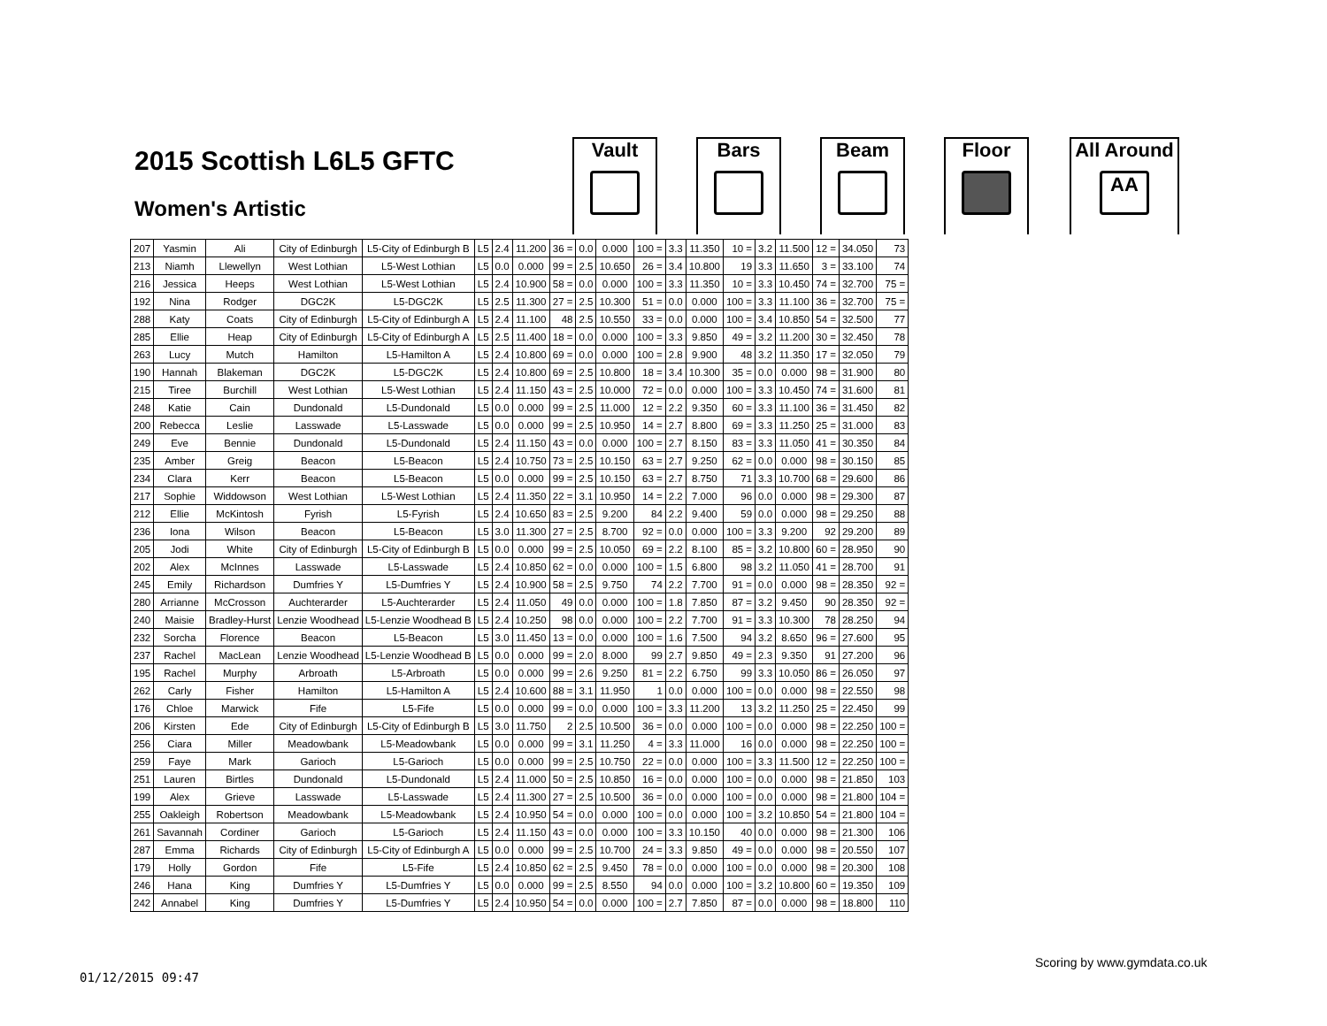2015 Scottish L6L5 GFTC
Women's Artistic
Vault Bars Beam Floor
All Around
AA
| 207 | Yasmin | Ali | City of Edinburgh | L5-City of Edinburgh B | L5 | 2.4 | 11.200 | 36 = | 0.0 | 0.000 | 100 = | 3.3 | 11.350 | 10 = | 3.2 | 11.500 | 12 = | 34.050 | 73 |
| 213 | Niamh | Llewellyn | West Lothian | L5-West Lothian | L5 | 0.0 | 0.000 | 99 = | 2.5 | 10.650 | 26 = | 3.4 | 10.800 | 19 | 3.3 | 11.650 | 3 = | 33.100 | 74 |
| 216 | Jessica | Heeps | West Lothian | L5-West Lothian | L5 | 2.4 | 10.900 | 58 = | 0.0 | 0.000 | 100 = | 3.3 | 11.350 | 10 = | 3.3 | 10.450 | 74 = | 32.700 | 75 = |
| 192 | Nina | Rodger | DGC2K | L5-DGC2K | L5 | 2.5 | 11.300 | 27 = | 2.5 | 10.300 | 51 = | 0.0 | 0.000 | 100 = | 3.3 | 11.100 | 36 = | 32.700 | 75 = |
| 288 | Katy | Coats | City of Edinburgh | L5-City of Edinburgh A | L5 | 2.4 | 11.100 | 48 | 2.5 | 10.550 | 33 = | 0.0 | 0.000 | 100 = | 3.4 | 10.850 | 54 = | 32.500 | 77 |
| 285 | Ellie | Heap | City of Edinburgh | L5-City of Edinburgh A | L5 | 2.5 | 11.400 | 18 = | 0.0 | 0.000 | 100 = | 3.3 | 9.850 | 49 = | 3.2 | 11.200 | 30 = | 32.450 | 78 |
| 263 | Lucy | Mutch | Hamilton | L5-Hamilton A | L5 | 2.4 | 10.800 | 69 = | 0.0 | 0.000 | 100 = | 2.8 | 9.900 | 48 | 3.2 | 11.350 | 17 = | 32.050 | 79 |
| 190 | Hannah | Blakeman | DGC2K | L5-DGC2K | L5 | 2.4 | 10.800 | 69 = | 2.5 | 10.800 | 18 = | 3.4 | 10.300 | 35 = | 0.0 | 0.000 | 98 = | 31.900 | 80 |
| 215 | Tiree | Burchill | West Lothian | L5-West Lothian | L5 | 2.4 | 11.150 | 43 = | 2.5 | 10.000 | 72 = | 0.0 | 0.000 | 100 = | 3.3 | 10.450 | 74 = | 31.600 | 81 |
| 248 | Katie | Cain | Dundonald | L5-Dundonald | L5 | 0.0 | 0.000 | 99 = | 2.5 | 11.000 | 12 = | 2.2 | 9.350 | 60 = | 3.3 | 11.100 | 36 = | 31.450 | 82 |
| 200 | Rebecca | Leslie | Lasswade | L5-Lasswade | L5 | 0.0 | 0.000 | 99 = | 2.5 | 10.950 | 14 = | 2.7 | 8.800 | 69 = | 3.3 | 11.250 | 25 = | 31.000 | 83 |
| 249 | Eve | Bennie | Dundonald | L5-Dundonald | L5 | 2.4 | 11.150 | 43 = | 0.0 | 0.000 | 100 = | 2.7 | 8.150 | 83 = | 3.3 | 11.050 | 41 = | 30.350 | 84 |
| 235 | Amber | Greig | Beacon | L5-Beacon | L5 | 2.4 | 10.750 | 73 = | 2.5 | 10.150 | 63 = | 2.7 | 9.250 | 62 = | 0.0 | 0.000 | 98 = | 30.150 | 85 |
| 234 | Clara | Kerr | Beacon | L5-Beacon | L5 | 0.0 | 0.000 | 99 = | 2.5 | 10.150 | 63 = | 2.7 | 8.750 | 71 | 3.3 | 10.700 | 68 = | 29.600 | 86 |
| 217 | Sophie | Widdowson | West Lothian | L5-West Lothian | L5 | 2.4 | 11.350 | 22 = | 3.1 | 10.950 | 14 = | 2.2 | 7.000 | 96 | 0.0 | 0.000 | 98 = | 29.300 | 87 |
| 212 | Ellie | McKintosh | Fyrish | L5-Fyrish | L5 | 2.4 | 10.650 | 83 = | 2.5 | 9.200 | 84 | 2.2 | 9.400 | 59 | 0.0 | 0.000 | 98 = | 29.250 | 88 |
| 236 | Iona | Wilson | Beacon | L5-Beacon | L5 | 3.0 | 11.300 | 27 = | 2.5 | 8.700 | 92 = | 0.0 | 0.000 | 100 = | 3.3 | 9.200 | 92 | 29.200 | 89 |
| 205 | Jodi | White | City of Edinburgh | L5-City of Edinburgh B | L5 | 0.0 | 0.000 | 99 = | 2.5 | 10.050 | 69 = | 2.2 | 8.100 | 85 = | 3.2 | 10.800 | 60 = | 28.950 | 90 |
| 202 | Alex | McInnes | Lasswade | L5-Lasswade | L5 | 2.4 | 10.850 | 62 = | 0.0 | 0.000 | 100 = | 1.5 | 6.800 | 98 | 3.2 | 11.050 | 41 = | 28.700 | 91 |
| 245 | Emily | Richardson | Dumfries Y | L5-Dumfries Y | L5 | 2.4 | 10.900 | 58 = | 2.5 | 9.750 | 74 | 2.2 | 7.700 | 91 = | 0.0 | 0.000 | 98 = | 28.350 | 92 = |
| 280 | Arrianne | McCrosson | Auchterarder | L5-Auchterarder | L5 | 2.4 | 11.050 | 49 | 0.0 | 0.000 | 100 = | 1.8 | 7.850 | 87 = | 3.2 | 9.450 | 90 | 28.350 | 92 = |
| 240 | Maisie | Bradley-Hurst | Lenzie Woodhead | L5-Lenzie Woodhead B | L5 | 2.4 | 10.250 | 98 | 0.0 | 0.000 | 100 = | 2.2 | 7.700 | 91 = | 3.3 | 10.300 | 78 | 28.250 | 94 |
| 232 | Sorcha | Florence | Beacon | L5-Beacon | L5 | 3.0 | 11.450 | 13 = | 0.0 | 0.000 | 100 = | 1.6 | 7.500 | 94 | 3.2 | 8.650 | 96 = | 27.600 | 95 |
| 237 | Rachel | MacLean | Lenzie Woodhead | L5-Lenzie Woodhead B | L5 | 0.0 | 0.000 | 99 = | 2.0 | 8.000 | 99 | 2.7 | 9.850 | 49 = | 2.3 | 9.350 | 91 | 27.200 | 96 |
| 195 | Rachel | Murphy | Arbroath | L5-Arbroath | L5 | 0.0 | 0.000 | 99 = | 2.6 | 9.250 | 81 = | 2.2 | 6.750 | 99 | 3.3 | 10.050 | 86 = | 26.050 | 97 |
| 262 | Carly | Fisher | Hamilton | L5-Hamilton A | L5 | 2.4 | 10.600 | 88 = | 3.1 | 11.950 | 1 | 0.0 | 0.000 | 100 = | 0.0 | 0.000 | 98 = | 22.550 | 98 |
| 176 | Chloe | Marwick | Fife | L5-Fife | L5 | 0.0 | 0.000 | 99 = | 0.0 | 0.000 | 100 = | 3.3 | 11.200 | 13 | 3.2 | 11.250 | 25 = | 22.450 | 99 |
| 206 | Kirsten | Ede | City of Edinburgh | L5-City of Edinburgh B | L5 | 3.0 | 11.750 | 2 | 2.5 | 10.500 | 36 = | 0.0 | 0.000 | 100 = | 0.0 | 0.000 | 98 = | 22.250 | 100 = |
| 256 | Ciara | Miller | Meadowbank | L5-Meadowbank | L5 | 0.0 | 0.000 | 99 = | 3.1 | 11.250 | 4 = | 3.3 | 11.000 | 16 | 0.0 | 0.000 | 98 = | 22.250 | 100 = |
| 259 | Faye | Mark | Garioch | L5-Garioch | L5 | 0.0 | 0.000 | 99 = | 2.5 | 10.750 | 22 = | 0.0 | 0.000 | 100 = | 3.3 | 11.500 | 12 = | 22.250 | 100 = |
| 251 | Lauren | Birtles | Dundonald | L5-Dundonald | L5 | 2.4 | 11.000 | 50 = | 2.5 | 10.850 | 16 = | 0.0 | 0.000 | 100 = | 0.0 | 0.000 | 98 = | 21.850 | 103 |
| 199 | Alex | Grieve | Lasswade | L5-Lasswade | L5 | 2.4 | 11.300 | 27 = | 2.5 | 10.500 | 36 = | 0.0 | 0.000 | 100 = | 0.0 | 0.000 | 98 = | 21.800 | 104 = |
| 255 | Oakleigh | Robertson | Meadowbank | L5-Meadowbank | L5 | 2.4 | 10.950 | 54 = | 0.0 | 0.000 | 100 = | 0.0 | 0.000 | 100 = | 3.2 | 10.850 | 54 = | 21.800 | 104 = |
| 261 | Savannah | Cordiner | Garioch | L5-Garioch | L5 | 2.4 | 11.150 | 43 = | 0.0 | 0.000 | 100 = | 3.3 | 10.150 | 40 | 0.0 | 0.000 | 98 = | 21.300 | 106 |
| 287 | Emma | Richards | City of Edinburgh | L5-City of Edinburgh A | L5 | 0.0 | 0.000 | 99 = | 2.5 | 10.700 | 24 = | 3.3 | 9.850 | 49 = | 0.0 | 0.000 | 98 = | 20.550 | 107 |
| 179 | Holly | Gordon | Fife | L5-Fife | L5 | 2.4 | 10.850 | 62 = | 2.5 | 9.450 | 78 = | 0.0 | 0.000 | 100 = | 0.0 | 0.000 | 98 = | 20.300 | 108 |
| 246 | Hana | King | Dumfries Y | L5-Dumfries Y | L5 | 0.0 | 0.000 | 99 = | 2.5 | 8.550 | 94 | 0.0 | 0.000 | 100 = | 3.2 | 10.800 | 60 = | 19.350 | 109 |
| 242 | Annabel | King | Dumfries Y | L5-Dumfries Y | L5 | 2.4 | 10.950 | 54 = | 0.0 | 0.000 | 100 = | 2.7 | 7.850 | 87 = | 0.0 | 0.000 | 98 = | 18.800 | 110 |
Scoring by www.gymdata.co.uk
01/12/2015 09:47